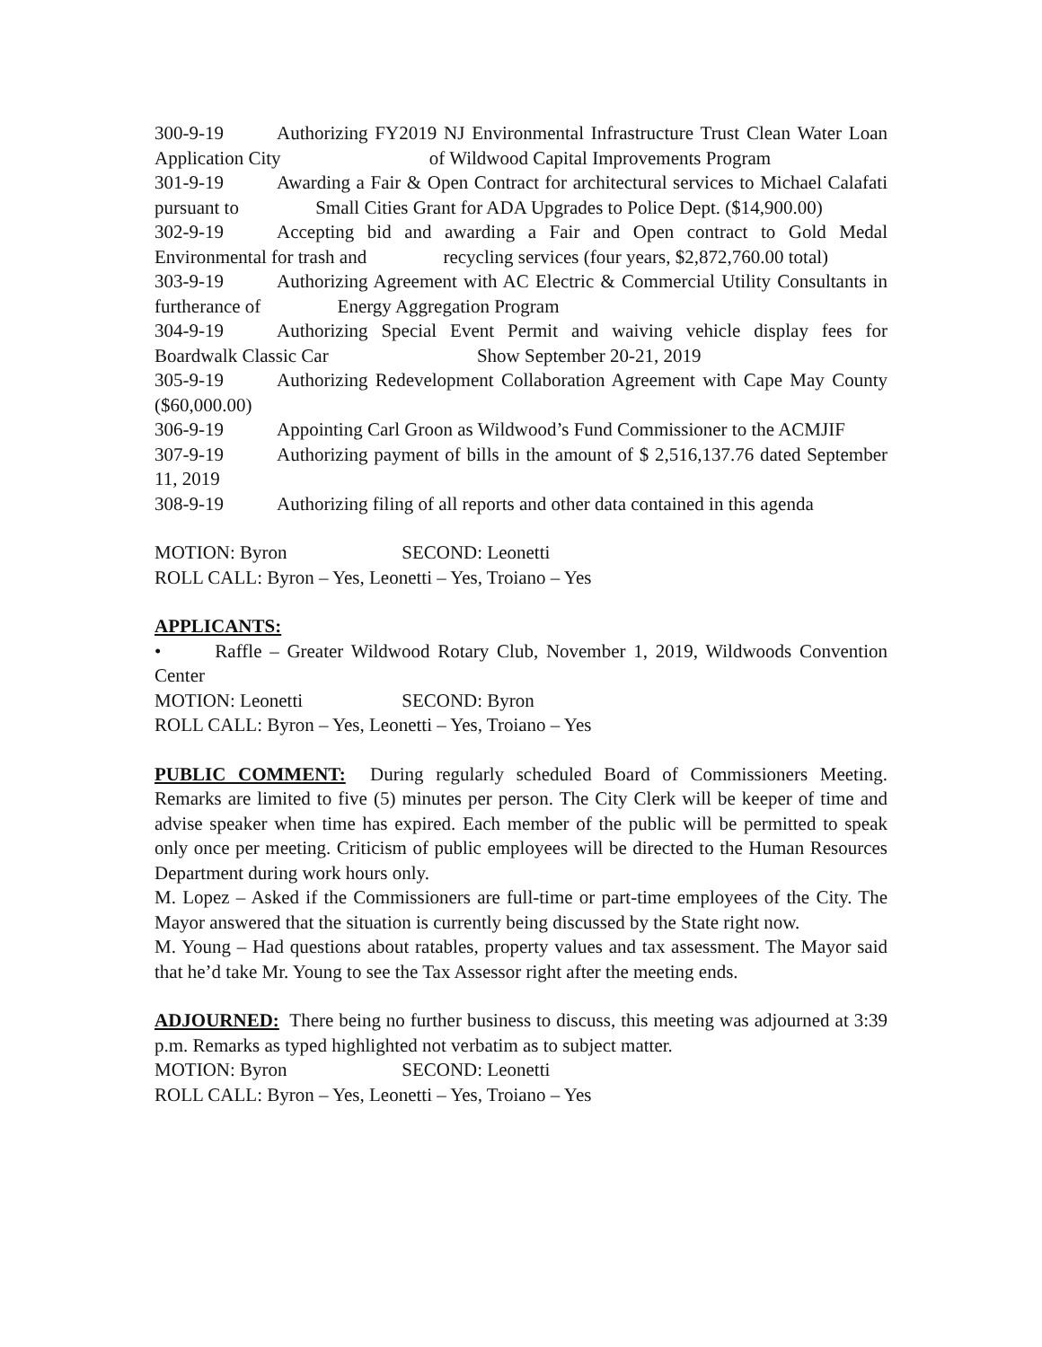300-9-19 Authorizing FY2019 NJ Environmental Infrastructure Trust Clean Water Loan Application City of Wildwood Capital Improvements Program
301-9-19 Awarding a Fair & Open Contract for architectural services to Michael Calafati pursuant to Small Cities Grant for ADA Upgrades to Police Dept. ($14,900.00)
302-9-19 Accepting bid and awarding a Fair and Open contract to Gold Medal Environmental for trash and recycling services (four years, $2,872,760.00 total)
303-9-19 Authorizing Agreement with AC Electric & Commercial Utility Consultants in furtherance of Energy Aggregation Program
304-9-19 Authorizing Special Event Permit and waiving vehicle display fees for Boardwalk Classic Car Show September 20-21, 2019
305-9-19 Authorizing Redevelopment Collaboration Agreement with Cape May County ($60,000.00)
306-9-19 Appointing Carl Groon as Wildwood’s Fund Commissioner to the ACMJIF
307-9-19 Authorizing payment of bills in the amount of $ 2,516,137.76 dated September 11, 2019
308-9-19 Authorizing filing of all reports and other data contained in this agenda
MOTION: Byron SECOND: Leonetti
ROLL CALL: Byron – Yes, Leonetti – Yes, Troiano – Yes
APPLICANTS:
• Raffle – Greater Wildwood Rotary Club, November 1, 2019, Wildwoods Convention Center
MOTION: Leonetti SECOND: Byron
ROLL CALL: Byron – Yes, Leonetti – Yes, Troiano – Yes
PUBLIC COMMENT: During regularly scheduled Board of Commissioners Meeting. Remarks are limited to five (5) minutes per person. The City Clerk will be keeper of time and advise speaker when time has expired. Each member of the public will be permitted to speak only once per meeting. Criticism of public employees will be directed to the Human Resources Department during work hours only.
M. Lopez – Asked if the Commissioners are full-time or part-time employees of the City. The Mayor answered that the situation is currently being discussed by the State right now.
M. Young – Had questions about ratables, property values and tax assessment. The Mayor said that he’d take Mr. Young to see the Tax Assessor right after the meeting ends.
ADJOURNED: There being no further business to discuss, this meeting was adjourned at 3:39 p.m. Remarks as typed highlighted not verbatim as to subject matter.
MOTION: Byron SECOND: Leonetti
ROLL CALL: Byron – Yes, Leonetti – Yes, Troiano – Yes